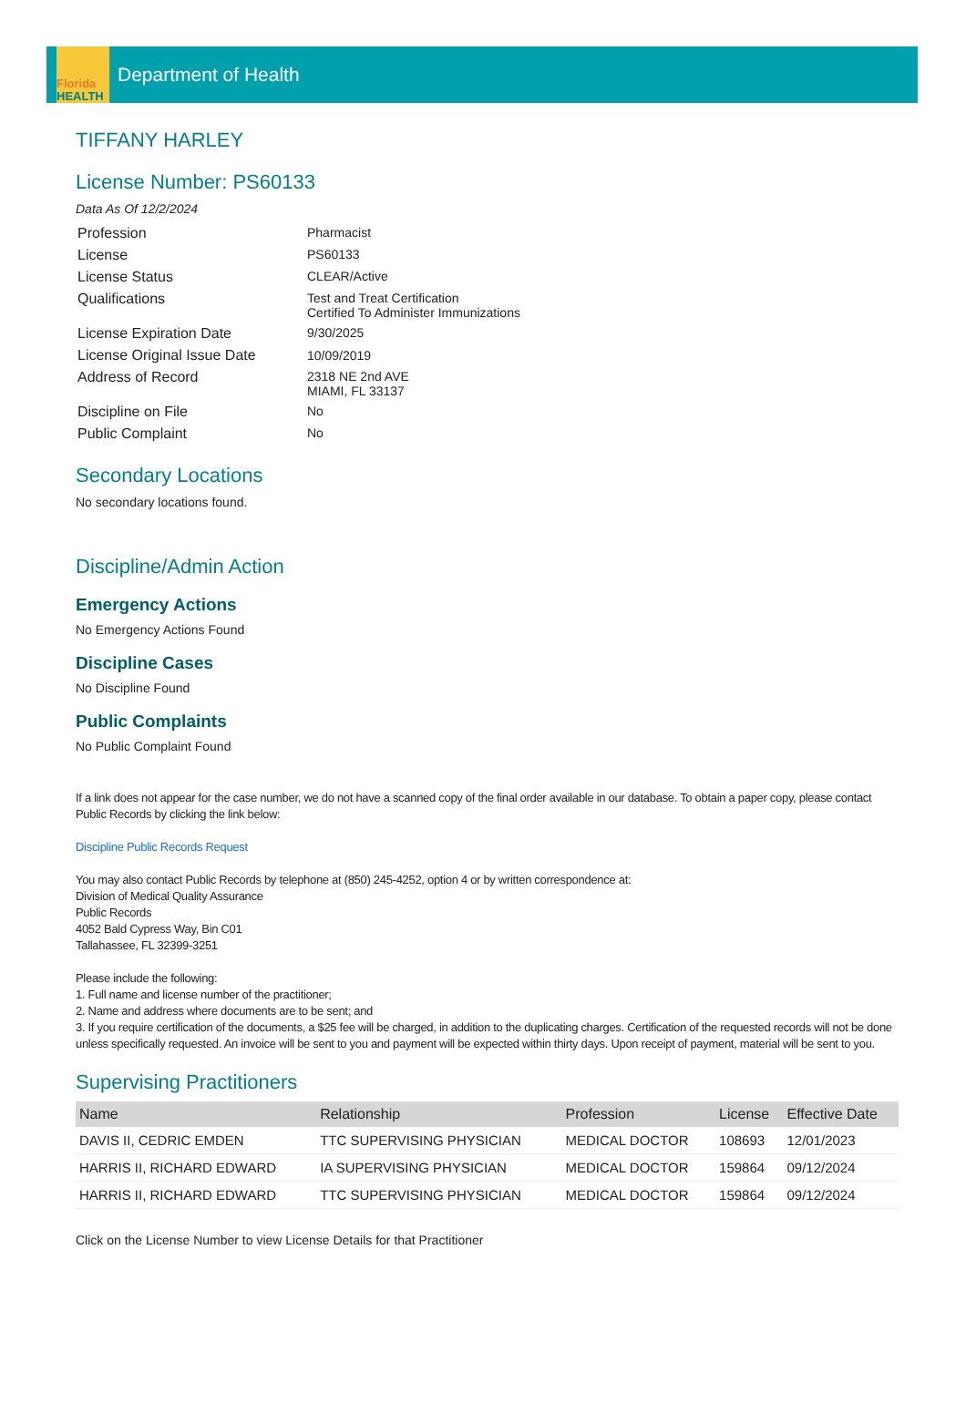Florida
HEALTH
Department of Health
TIFFANY HARLEY
License Number: PS60133
Data As Of 12/2/2024
| Profession | Pharmacist |
| License | PS60133 |
| License Status | CLEAR/Active |
| Qualifications | Test and Treat Certification Certified To Administer Immunizations |
| License Expiration Date | 9/30/2025 |
| License Original Issue Date | 10/09/2019 |
| Address of Record | 2318 NE 2nd AVE MIAMI, FL 33137 |
| Discipline on File | No |
| Public Complaint | No |
Secondary Locations
No secondary locations found.
Discipline/Admin Action
Emergency Actions
No Emergency Actions Found
Discipline Cases
No Discipline Found
Public Complaints
No Public Complaint Found
If a link does not appear for the case number, we do not have a scanned copy of the final order available in our database. To obtain a paper copy, please contact Public Records by clicking the link below:
Discipline Public Records Request
You may also contact Public Records by telephone at (850) 245-4252, option 4 or by written correspondence at:
Division of Medical Quality Assurance
Public Records
4052 Bald Cypress Way, Bin C01
Tallahassee, FL 32399-3251
Please include the following:
1. Full name and license number of the practitioner;
2. Name and address where documents are to be sent; and
3. If you require certification of the documents, a $25 fee will be charged, in addition to the duplicating charges. Certification of the requested records will not be done unless specifically requested. An invoice will be sent to you and payment will be expected within thirty days. Upon receipt of payment, material will be sent to you.
Supervising Practitioners
| Name | Relationship | Profession | License | Effective Date |
| --- | --- | --- | --- | --- |
| DAVIS II, CEDRIC EMDEN | TTC SUPERVISING PHYSICIAN | MEDICAL DOCTOR | 108693 | 12/01/2023 |
| HARRIS II, RICHARD EDWARD | IA SUPERVISING PHYSICIAN | MEDICAL DOCTOR | 159864 | 09/12/2024 |
| HARRIS II, RICHARD EDWARD | TTC SUPERVISING PHYSICIAN | MEDICAL DOCTOR | 159864 | 09/12/2024 |
Click on the License Number to view License Details for that Practitioner